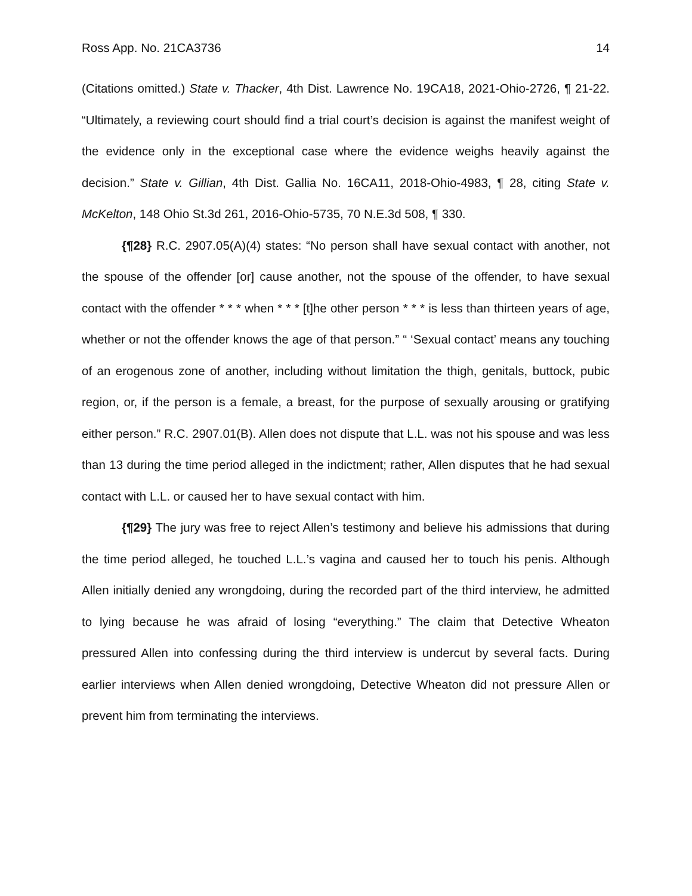Ross App. No. 21CA3736 14
(Citations omitted.) State v. Thacker, 4th Dist. Lawrence No. 19CA18, 2021-Ohio-2726, ¶ 21-22. “Ultimately, a reviewing court should find a trial court’s decision is against the manifest weight of the evidence only in the exceptional case where the evidence weighs heavily against the decision.” State v. Gillian, 4th Dist. Gallia No. 16CA11, 2018-Ohio-4983, ¶ 28, citing State v. McKelton, 148 Ohio St.3d 261, 2016-Ohio-5735, 70 N.E.3d 508, ¶ 330.
{¶28} R.C. 2907.05(A)(4) states: “No person shall have sexual contact with another, not the spouse of the offender [or] cause another, not the spouse of the offender, to have sexual contact with the offender * * * when * * * [t]he other person * * * is less than thirteen years of age, whether or not the offender knows the age of that person.” “ ‘Sexual contact’ means any touching of an erogenous zone of another, including without limitation the thigh, genitals, buttock, pubic region, or, if the person is a female, a breast, for the purpose of sexually arousing or gratifying either person.” R.C. 2907.01(B). Allen does not dispute that L.L. was not his spouse and was less than 13 during the time period alleged in the indictment; rather, Allen disputes that he had sexual contact with L.L. or caused her to have sexual contact with him.
{¶29} The jury was free to reject Allen’s testimony and believe his admissions that during the time period alleged, he touched L.L.’s vagina and caused her to touch his penis. Although Allen initially denied any wrongdoing, during the recorded part of the third interview, he admitted to lying because he was afraid of losing “everything.” The claim that Detective Wheaton pressured Allen into confessing during the third interview is undercut by several facts. During earlier interviews when Allen denied wrongdoing, Detective Wheaton did not pressure Allen or prevent him from terminating the interviews.